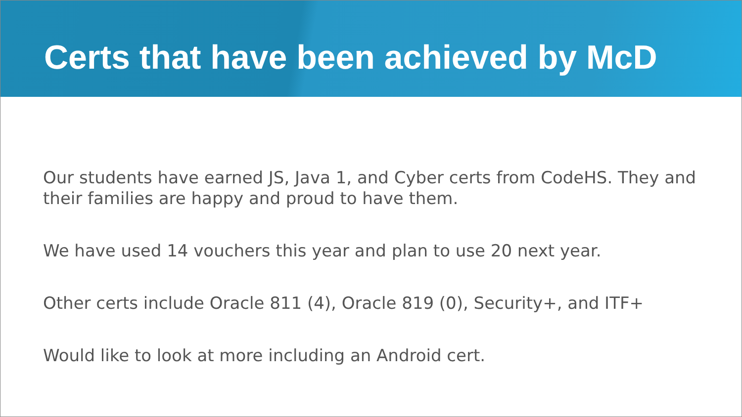Certs that have been achieved by McD
Our students have earned JS, Java 1, and Cyber certs from CodeHS. They and their families are happy and proud to have them.
We have used 14 vouchers this year and plan to use 20 next year.
Other certs include Oracle 811 (4), Oracle 819 (0), Security+, and ITF+
Would like to look at more including an Android cert.